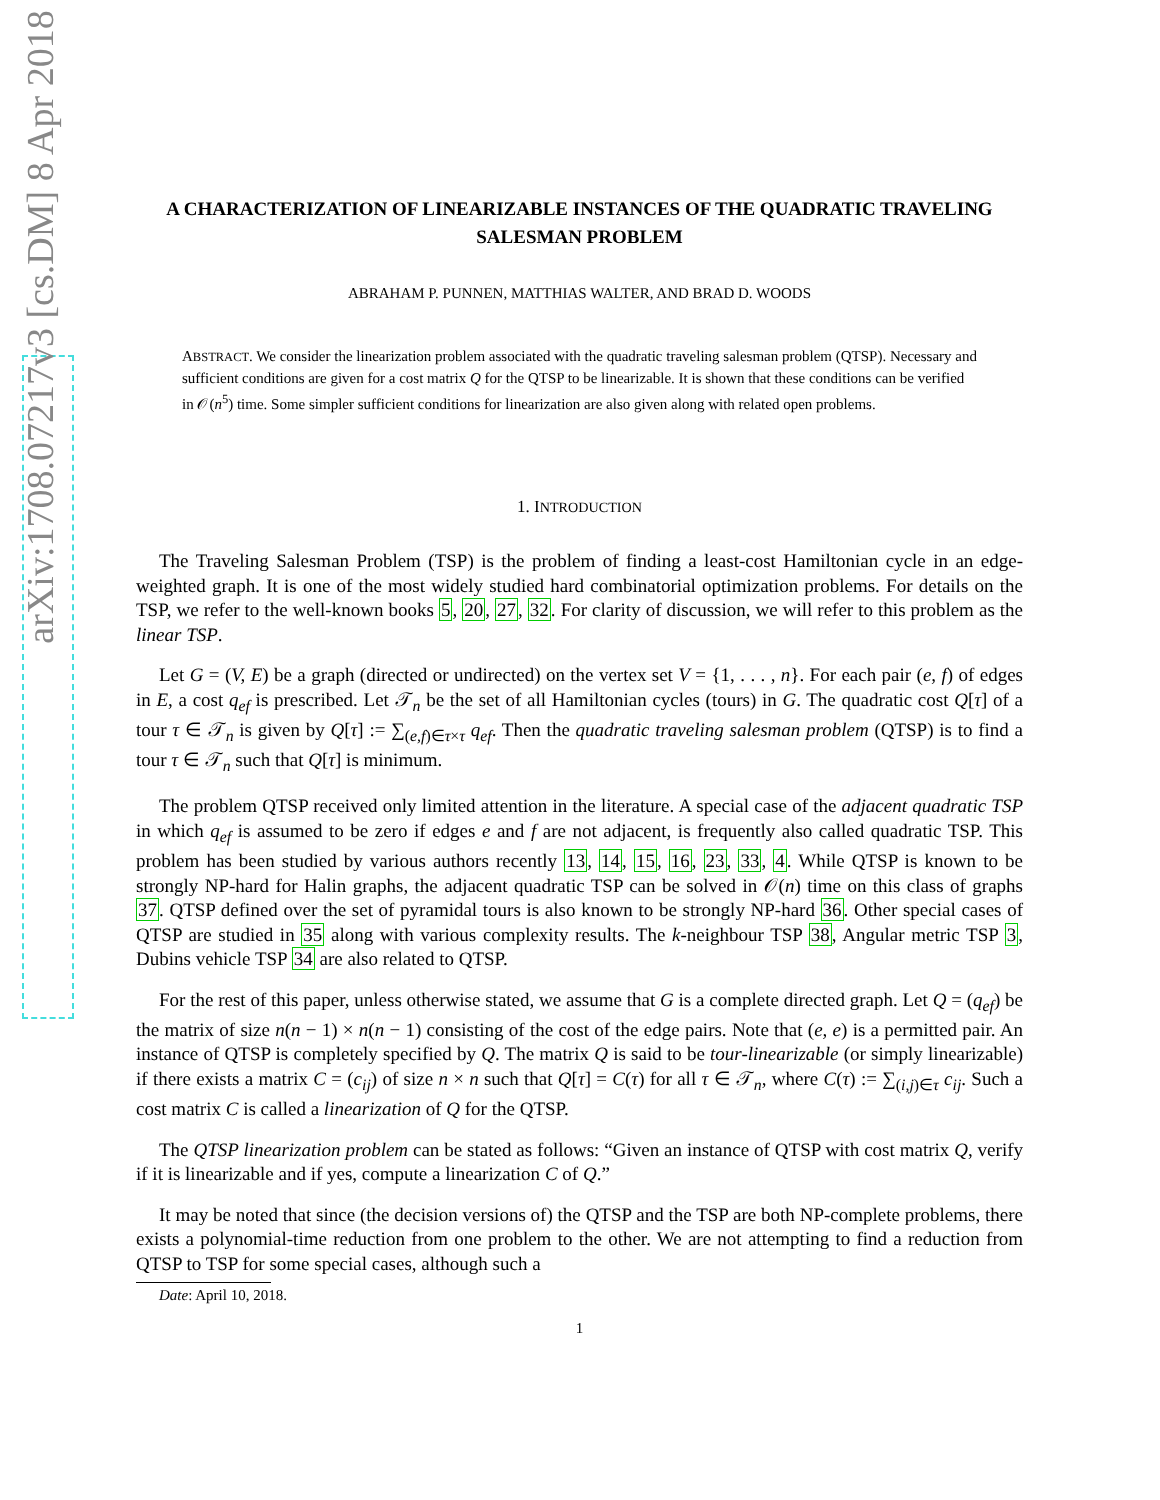arXiv:1708.07217v3 [cs.DM] 8 Apr 2018
A CHARACTERIZATION OF LINEARIZABLE INSTANCES OF THE QUADRATIC TRAVELING SALESMAN PROBLEM
ABRAHAM P. PUNNEN, MATTHIAS WALTER, AND BRAD D. WOODS
ABSTRACT. We consider the linearization problem associated with the quadratic traveling salesman problem (QTSP). Necessary and sufficient conditions are given for a cost matrix Q for the QTSP to be linearizable. It is shown that these conditions can be verified in 𝒪(n<sup>5</sup>) time. Some simpler sufficient conditions for linearization are also given along with related open problems.
1. INTRODUCTION
The Traveling Salesman Problem (TSP) is the problem of finding a least-cost Hamiltonian cycle in an edge-weighted graph. It is one of the most widely studied hard combinatorial optimization problems. For details on the TSP, we refer to the well-known books 5, 20, 27, 32. For clarity of discussion, we will refer to this problem as the linear TSP.
Let G = (V, E) be a graph (directed or undirected) on the vertex set V = {1, . . . , n}. For each pair (e, f) of edges in E, a cost q<sub>ef</sub> is prescribed. Let 𝒯<sub>n</sub> be the set of all Hamiltonian cycles (tours) in G. The quadratic cost Q[τ] of a tour τ ∈ 𝒯<sub>n</sub> is given by Q[τ] := ∑<sub>(e,f)∈τ×τ</sub> q<sub>ef</sub>. Then the quadratic traveling salesman problem (QTSP) is to find a tour τ ∈ 𝒯<sub>n</sub> such that Q[τ] is minimum.
The problem QTSP received only limited attention in the literature. A special case of the adjacent quadratic TSP in which q<sub>ef</sub> is assumed to be zero if edges e and f are not adjacent, is frequently also called quadratic TSP. This problem has been studied by various authors recently 13, 14, 15, 16, 23, 33, 4. While QTSP is known to be strongly NP-hard for Halin graphs, the adjacent quadratic TSP can be solved in 𝒪(n) time on this class of graphs 37. QTSP defined over the set of pyramidal tours is also known to be strongly NP-hard 36. Other special cases of QTSP are studied in 35 along with various complexity results. The k-neighbour TSP 38, Angular metric TSP 3, Dubins vehicle TSP 34 are also related to QTSP.
For the rest of this paper, unless otherwise stated, we assume that G is a complete directed graph. Let Q = (q<sub>ef</sub>) be the matrix of size n(n − 1) × n(n − 1) consisting of the cost of the edge pairs. Note that (e, e) is a permitted pair. An instance of QTSP is completely specified by Q. The matrix Q is said to be tour-linearizable (or simply linearizable) if there exists a matrix C = (c<sub>ij</sub>) of size n × n such that Q[τ] = C(τ) for all τ ∈ 𝒯<sub>n</sub>, where C(τ) := ∑<sub>(i,j)∈τ</sub> c<sub>ij</sub>. Such a cost matrix C is called a linearization of Q for the QTSP.
The QTSP linearization problem can be stated as follows: “Given an instance of QTSP with cost matrix Q, verify if it is linearizable and if yes, compute a linearization C of Q.”
It may be noted that since (the decision versions of) the QTSP and the TSP are both NP-complete problems, there exists a polynomial-time reduction from one problem to the other. We are not attempting to find a reduction from QTSP to TSP for some special cases, although such a
Date: April 10, 2018.
1